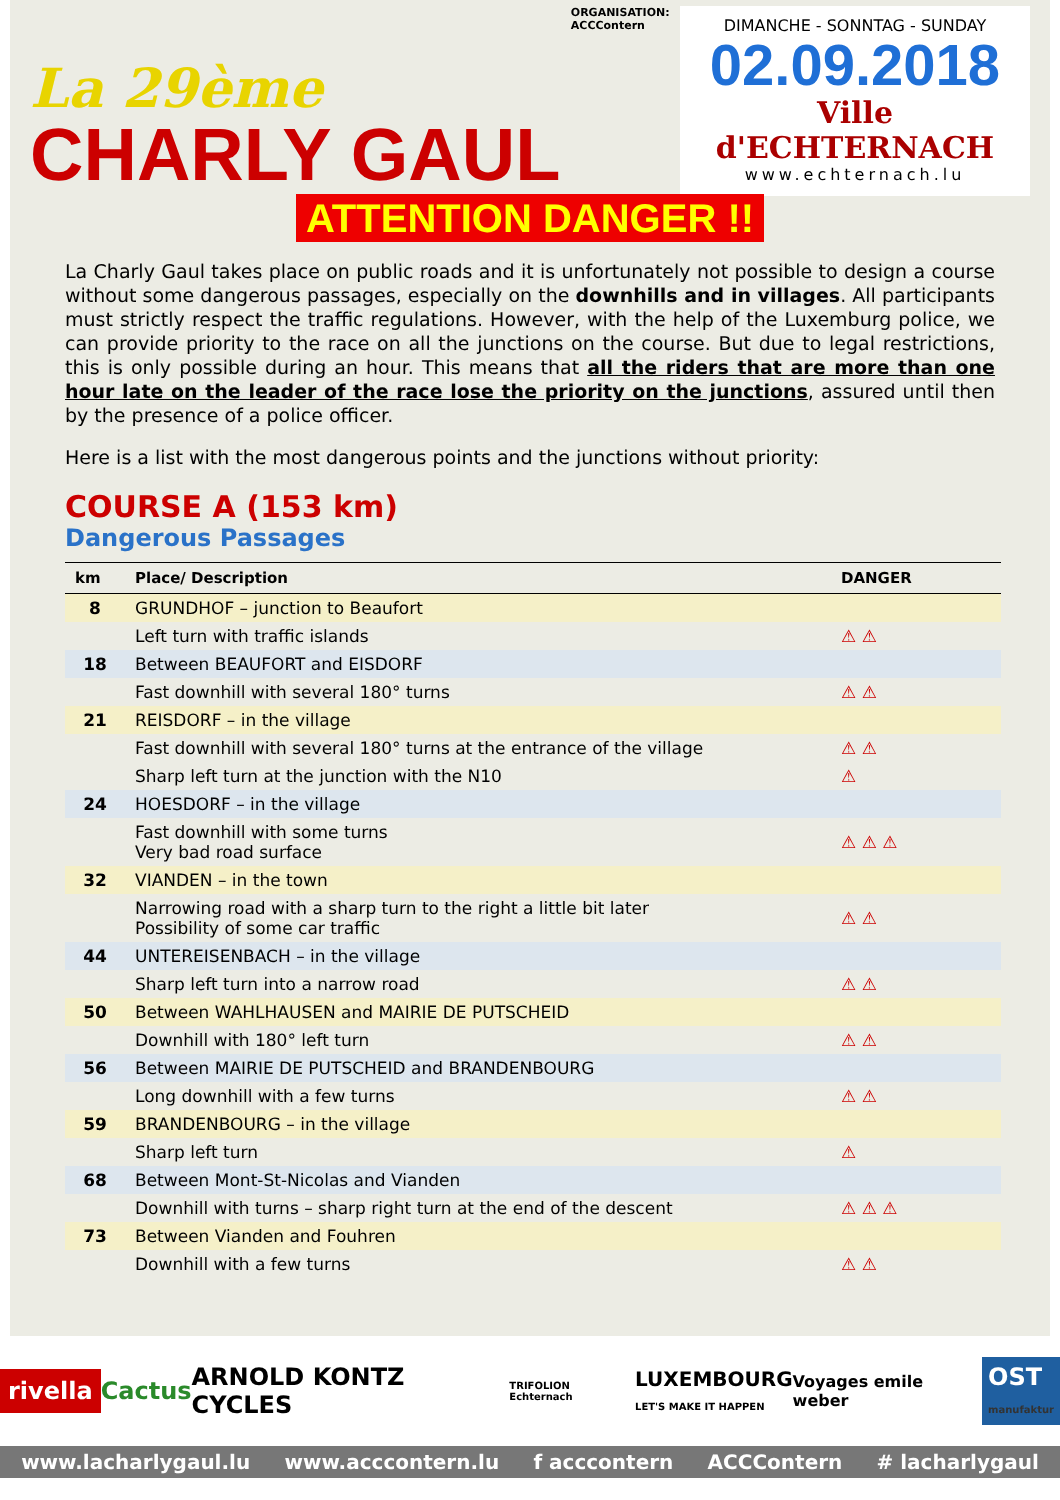La 29ème
CHARLY GAUL
ORGANISATION:
ACCContern
DIMANCHE - SONNTAG - SUNDAY
02.09.2018
Ville d'ECHTERNACH
www.echternach.lu
ATTENTION DANGER !!
La Charly Gaul takes place on public roads and it is unfortunately not possible to design a course without some dangerous passages, especially on the downhills and in villages. All participants must strictly respect the traffic regulations. However, with the help of the Luxemburg police, we can provide priority to the race on all the junctions on the course. But due to legal restrictions, this is only possible during an hour. This means that all the riders that are more than one hour late on the leader of the race lose the priority on the junctions, assured until then by the presence of a police officer.
Here is a list with the most dangerous points and the junctions without priority:
COURSE A (153 km)
Dangerous Passages
| km | Place/ Description | DANGER |
| --- | --- | --- |
| 8 | GRUNDHOF – junction to Beaufort | |
| | Left turn with traffic islands | ⚠ ⚠ |
| 18 | Between BEAUFORT and EISDORF | |
| | Fast downhill with several 180° turns | ⚠ ⚠ |
| 21 | REISDORF – in the village | |
| | Fast downhill with several 180° turns at the entrance of the village | ⚠ ⚠ |
| | Sharp left turn at the junction with the N10 | ⚠ |
| 24 | HOESDORF – in the village | |
| | Fast downhill with some turns Very bad road surface | ⚠ ⚠ ⚠ |
| 32 | VIANDEN – in the town | |
| | Narrowing road with a sharp turn to the right a little bit later Possibility of some car traffic | ⚠ ⚠ |
| 44 | UNTEREISENBACH – in the village | |
| | Sharp left turn into a narrow road | ⚠ ⚠ |
| 50 | Between WAHLHAUSEN and MAIRIE DE PUTSCHEID | |
| | Downhill with 180° left turn | ⚠ ⚠ |
| 56 | Between MAIRIE DE PUTSCHEID and BRANDENBOURG | |
| | Long downhill with a few turns | ⚠ ⚠ |
| 59 | BRANDENBOURG – in the village | |
| | Sharp left turn | ⚠ |
| 68 | Between Mont-St-Nicolas and Vianden | |
| | Downhill with turns – sharp right turn at the end of the descent | ⚠ ⚠ ⚠ |
| 73 | Between Vianden and Fouhren | |
| | Downhill with a few turns | ⚠ ⚠ |
rivella Cactus ARNOLD KONTZ CYCLES TRIFOLION Echternach LUXEMBOURG
LET'S MAKE IT HAPPEN Voyages emile weber OST
manufaktur
www.lacharlygaul.lu www.acccontern.lu f acccontern ACCContern # lacharlygaul